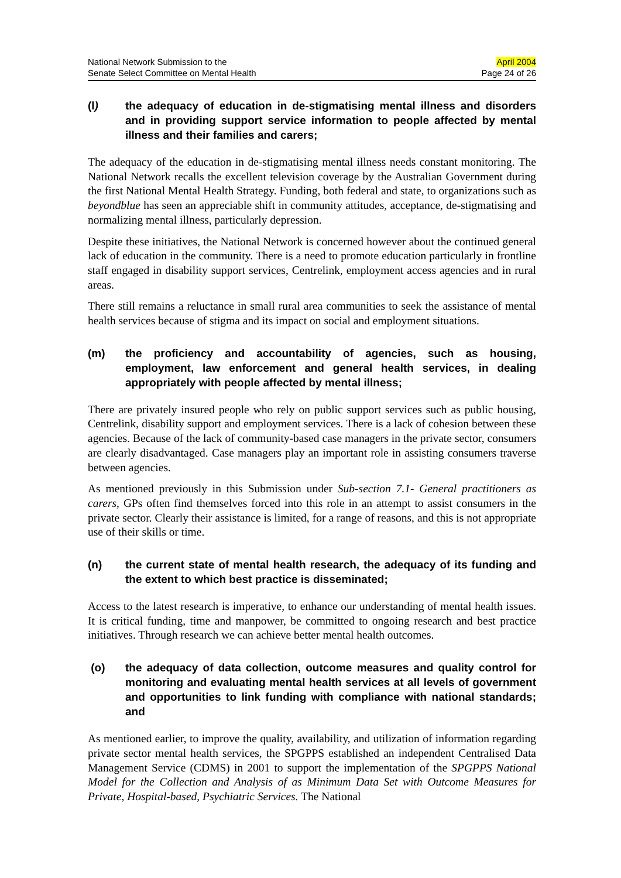National Network Submission to the
Senate Select Committee on Mental Health
April 2004
Page 24 of 26
(l) the adequacy of education in de-stigmatising mental illness and disorders and in providing support service information to people affected by mental illness and their families and carers;
The adequacy of the education in de-stigmatising mental illness needs constant monitoring. The National Network recalls the excellent television coverage by the Australian Government during the first National Mental Health Strategy. Funding, both federal and state, to organizations such as beyondblue has seen an appreciable shift in community attitudes, acceptance, de-stigmatising and normalizing mental illness, particularly depression.
Despite these initiatives, the National Network is concerned however about the continued general lack of education in the community. There is a need to promote education particularly in frontline staff engaged in disability support services, Centrelink, employment access agencies and in rural areas.
There still remains a reluctance in small rural area communities to seek the assistance of mental health services because of stigma and its impact on social and employment situations.
(m) the proficiency and accountability of agencies, such as housing, employment, law enforcement and general health services, in dealing appropriately with people affected by mental illness;
There are privately insured people who rely on public support services such as public housing, Centrelink, disability support and employment services. There is a lack of cohesion between these agencies. Because of the lack of community-based case managers in the private sector, consumers are clearly disadvantaged. Case managers play an important role in assisting consumers traverse between agencies.
As mentioned previously in this Submission under Sub-section 7.1- General practitioners as carers, GPs often find themselves forced into this role in an attempt to assist consumers in the private sector. Clearly their assistance is limited, for a range of reasons, and this is not appropriate use of their skills or time.
(n) the current state of mental health research, the adequacy of its funding and the extent to which best practice is disseminated;
Access to the latest research is imperative, to enhance our understanding of mental health issues. It is critical funding, time and manpower, be committed to ongoing research and best practice initiatives. Through research we can achieve better mental health outcomes.
(o) the adequacy of data collection, outcome measures and quality control for monitoring and evaluating mental health services at all levels of government and opportunities to link funding with compliance with national standards; and
As mentioned earlier, to improve the quality, availability, and utilization of information regarding private sector mental health services, the SPGPPS established an independent Centralised Data Management Service (CDMS) in 2001 to support the implementation of the SPGPPS National Model for the Collection and Analysis of as Minimum Data Set with Outcome Measures for Private, Hospital-based, Psychiatric Services. The National